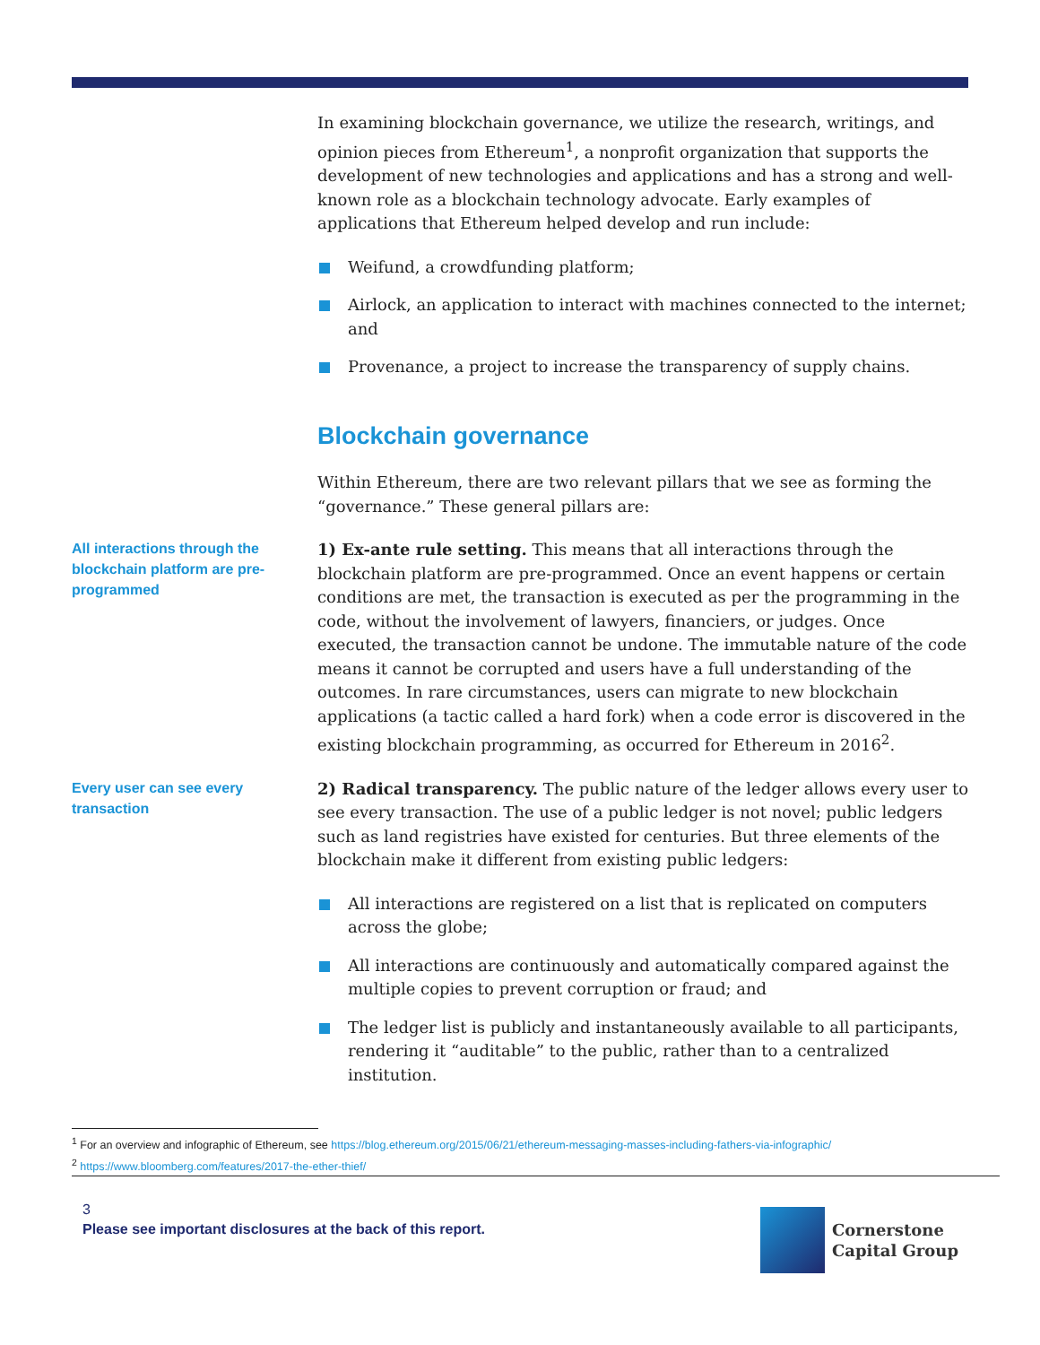In examining blockchain governance, we utilize the research, writings, and opinion pieces from Ethereum<sup>1</sup>, a nonprofit organization that supports the development of new technologies and applications and has a strong and well-known role as a blockchain technology advocate. Early examples of applications that Ethereum helped develop and run include:
Weifund, a crowdfunding platform;
Airlock, an application to interact with machines connected to the internet; and
Provenance, a project to increase the transparency of supply chains.
Blockchain governance
Within Ethereum, there are two relevant pillars that we see as forming the “governance.” These general pillars are:
All interactions through the blockchain platform are pre-programmed
1) Ex-ante rule setting. This means that all interactions through the blockchain platform are pre-programmed. Once an event happens or certain conditions are met, the transaction is executed as per the programming in the code, without the involvement of lawyers, financiers, or judges. Once executed, the transaction cannot be undone. The immutable nature of the code means it cannot be corrupted and users have a full understanding of the outcomes. In rare circumstances, users can migrate to new blockchain applications (a tactic called a hard fork) when a code error is discovered in the existing blockchain programming, as occurred for Ethereum in 2016<sup>2</sup>.
Every user can see every transaction
2) Radical transparency. The public nature of the ledger allows every user to see every transaction. The use of a public ledger is not novel; public ledgers such as land registries have existed for centuries. But three elements of the blockchain make it different from existing public ledgers:
All interactions are registered on a list that is replicated on computers across the globe;
All interactions are continuously and automatically compared against the multiple copies to prevent corruption or fraud; and
The ledger list is publicly and instantaneously available to all participants, rendering it “auditable” to the public, rather than to a centralized institution.
<sup>1</sup> For an overview and infographic of Ethereum, see https://blog.ethereum.org/2015/06/21/ethereum-messaging-masses-including-fathers-via-infographic/
<sup>2</sup> https://www.bloomberg.com/features/2017-the-ether-thief/
3
Please see important disclosures at the back of this report.
Cornerstone
Capital Group